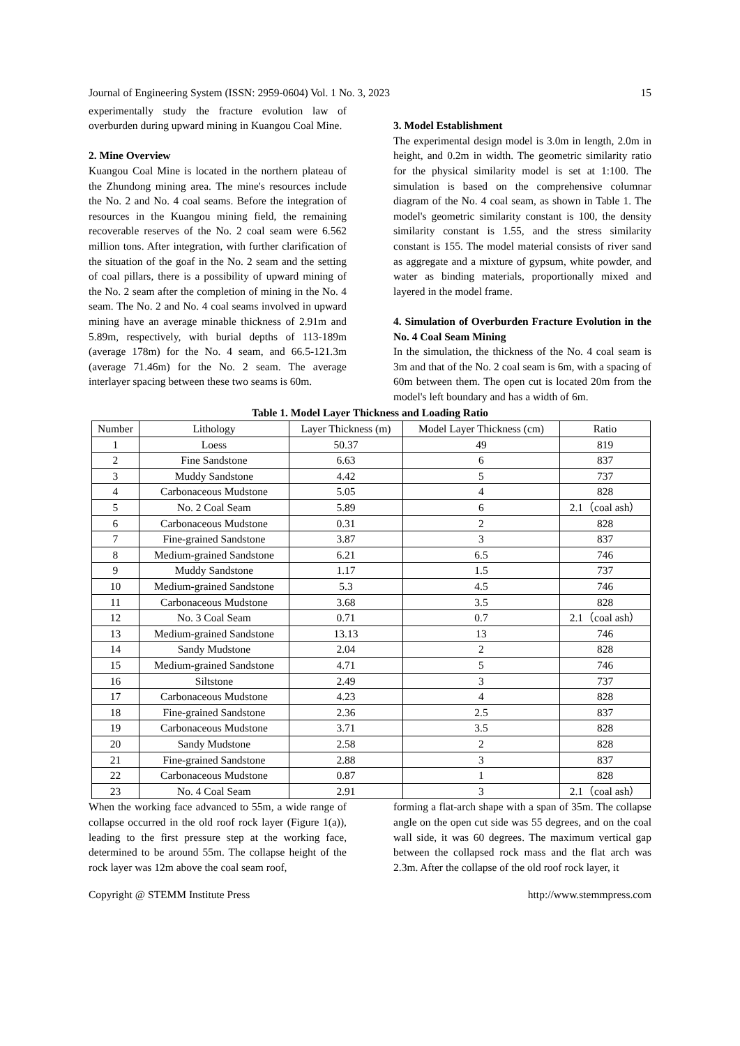Journal of Engineering System (ISSN: 2959-0604) Vol. 1 No. 3, 2023 15
experimentally study the fracture evolution law of overburden during upward mining in Kuangou Coal Mine.
2. Mine Overview
Kuangou Coal Mine is located in the northern plateau of the Zhundong mining area. The mine's resources include the No. 2 and No. 4 coal seams. Before the integration of resources in the Kuangou mining field, the remaining recoverable reserves of the No. 2 coal seam were 6.562 million tons. After integration, with further clarification of the situation of the goaf in the No. 2 seam and the setting of coal pillars, there is a possibility of upward mining of the No. 2 seam after the completion of mining in the No. 4 seam. The No. 2 and No. 4 coal seams involved in upward mining have an average minable thickness of 2.91m and 5.89m, respectively, with burial depths of 113-189m (average 178m) for the No. 4 seam, and 66.5-121.3m (average 71.46m) for the No. 2 seam. The average interlayer spacing between these two seams is 60m.
3. Model Establishment
The experimental design model is 3.0m in length, 2.0m in height, and 0.2m in width. The geometric similarity ratio for the physical similarity model is set at 1:100. The simulation is based on the comprehensive columnar diagram of the No. 4 coal seam, as shown in Table 1. The model's geometric similarity constant is 100, the density similarity constant is 1.55, and the stress similarity constant is 155. The model material consists of river sand as aggregate and a mixture of gypsum, white powder, and water as binding materials, proportionally mixed and layered in the model frame.
4. Simulation of Overburden Fracture Evolution in the No. 4 Coal Seam Mining
In the simulation, the thickness of the No. 4 coal seam is 3m and that of the No. 2 coal seam is 6m, with a spacing of 60m between them. The open cut is located 20m from the model's left boundary and has a width of 6m.
Table 1. Model Layer Thickness and Loading Ratio
| Number | Lithology | Layer Thickness (m) | Model Layer Thickness (cm) | Ratio |
| --- | --- | --- | --- | --- |
| 1 | Loess | 50.37 | 49 | 819 |
| 2 | Fine Sandstone | 6.63 | 6 | 837 |
| 3 | Muddy Sandstone | 4.42 | 5 | 737 |
| 4 | Carbonaceous Mudstone | 5.05 | 4 | 828 |
| 5 | No. 2 Coal Seam | 5.89 | 6 | 2.1（coal ash） |
| 6 | Carbonaceous Mudstone | 0.31 | 2 | 828 |
| 7 | Fine-grained Sandstone | 3.87 | 3 | 837 |
| 8 | Medium-grained Sandstone | 6.21 | 6.5 | 746 |
| 9 | Muddy Sandstone | 1.17 | 1.5 | 737 |
| 10 | Medium-grained Sandstone | 5.3 | 4.5 | 746 |
| 11 | Carbonaceous Mudstone | 3.68 | 3.5 | 828 |
| 12 | No. 3 Coal Seam | 0.71 | 0.7 | 2.1（coal ash） |
| 13 | Medium-grained Sandstone | 13.13 | 13 | 746 |
| 14 | Sandy Mudstone | 2.04 | 2 | 828 |
| 15 | Medium-grained Sandstone | 4.71 | 5 | 746 |
| 16 | Siltstone | 2.49 | 3 | 737 |
| 17 | Carbonaceous Mudstone | 4.23 | 4 | 828 |
| 18 | Fine-grained Sandstone | 2.36 | 2.5 | 837 |
| 19 | Carbonaceous Mudstone | 3.71 | 3.5 | 828 |
| 20 | Sandy Mudstone | 2.58 | 2 | 828 |
| 21 | Fine-grained Sandstone | 2.88 | 3 | 837 |
| 22 | Carbonaceous Mudstone | 0.87 | 1 | 828 |
| 23 | No. 4 Coal Seam | 2.91 | 3 | 2.1（coal ash） |
When the working face advanced to 55m, a wide range of collapse occurred in the old roof rock layer (Figure 1(a)), leading to the first pressure step at the working face, determined to be around 55m. The collapse height of the rock layer was 12m above the coal seam roof,
forming a flat-arch shape with a span of 35m. The collapse angle on the open cut side was 55 degrees, and on the coal wall side, it was 60 degrees. The maximum vertical gap between the collapsed rock mass and the flat arch was 2.3m. After the collapse of the old roof rock layer, it
Copyright @ STEMM Institute Press http://www.stemmpress.com